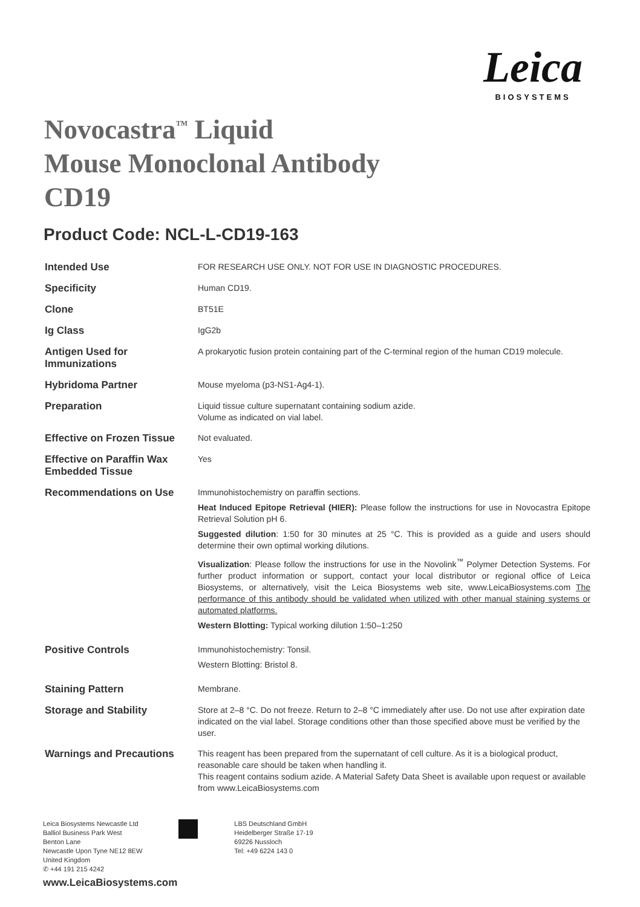Leica
BIOSYSTEMS
Novocastra<sup>™</sup> Liquid
Mouse Monoclonal Antibody
CD19
Product Code: NCL-L-CD19-163
| Intended Use | FOR RESEARCH USE ONLY. NOT FOR USE IN DIAGNOSTIC PROCEDURES. |
| Specificity | Human CD19. |
| Clone | BT51E |
| Ig Class | IgG2b |
| Antigen Used for Immunizations | A prokaryotic fusion protein containing part of the C-terminal region of the human CD19 molecule. |
| Hybridoma Partner | Mouse myeloma (p3-NS1-Ag4-1). |
| Preparation | Liquid tissue culture supernatant containing sodium azide. Volume as indicated on vial label. |
| Effective on Frozen Tissue | Not evaluated. |
| Effective on Paraffin Wax Embedded Tissue | Yes |
| Recommendations on Use | Immunohistochemistry on paraffin sections. Heat Induced Epitope Retrieval (HIER): Please follow the instructions for use in Novocastra Epitope Retrieval Solution pH 6. Suggested dilution : 1:50 for 30 minutes at 25 °C. This is provided as a guide and users should determine their own optimal working dilutions. Visualization : Please follow the instructions for use in the Novolink<sup>™</sup> Polymer Detection Systems. For further product information or support, contact your local distributor or regional office of Leica Biosystems, or alternatively, visit the Leica Biosystems web site, www.LeicaBiosystems.com The performance of this antibody should be validated when utilized with other manual staining systems or automated platforms. Western Blotting: Typical working dilution 1:50–1:250 |
| Positive Controls | Immunohistochemistry: Tonsil. Western Blotting: Bristol 8. |
| Staining Pattern | Membrane. |
| Storage and Stability | Store at 2–8 °C. Do not freeze. Return to 2–8 °C immediately after use. Do not use after expiration date indicated on the vial label. Storage conditions other than those specified above must be verified by the user. |
| Warnings and Precautions | This reagent has been prepared from the supernatant of cell culture. As it is a biological product, reasonable care should be taken when handling it. This reagent contains sodium azide. A Material Safety Data Sheet is available upon request or available from www.LeicaBiosystems.com |
Leica Biosystems Newcastle Ltd
Balliol Business Park West
Benton Lane
Newcastle Upon Tyne NE12 8EW
United Kingdom
✆ +44 191 215 4242
LBS Deutschland GmbH
Heidelberger Straße 17-19
69226 Nussloch
Tel: +49 6224 143 0
www.LeicaBiosystems.com